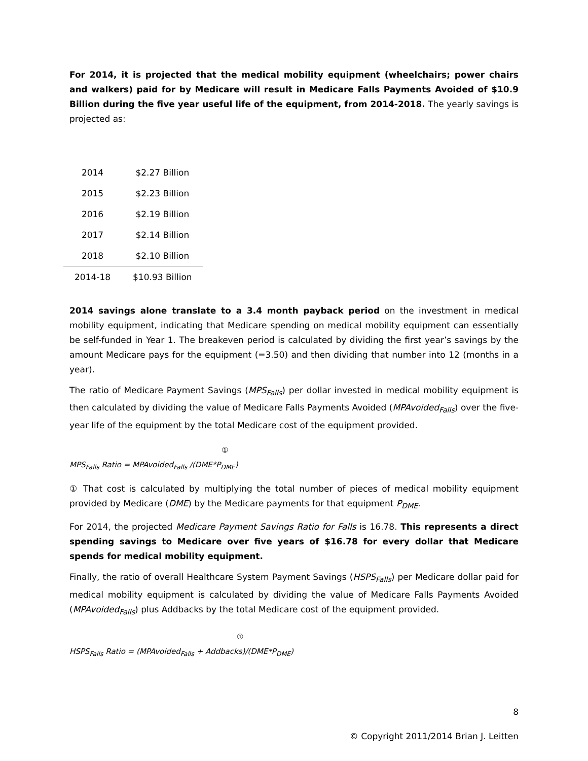For 2014, it is projected that the medical mobility equipment (wheelchairs; power chairs and walkers) paid for by Medicare will result in Medicare Falls Payments Avoided of $10.9 Billion during the five year useful life of the equipment, from 2014-2018. The yearly savings is projected as:
| 2014 | $2.27 Billion |
| 2015 | $2.23 Billion |
| 2016 | $2.19 Billion |
| 2017 | $2.14 Billion |
| 2018 | $2.10 Billion |
| 2014-18 | $10.93 Billion |
2014 savings alone translate to a 3.4 month payback period on the investment in medical mobility equipment, indicating that Medicare spending on medical mobility equipment can essentially be self-funded in Year 1. The breakeven period is calculated by dividing the first year’s savings by the amount Medicare pays for the equipment (=3.50) and then dividing that number into 12 (months in a year).
The ratio of Medicare Payment Savings (MPS<sub>Falls</sub>) per dollar invested in medical mobility equipment is then calculated by dividing the value of Medicare Falls Payments Avoided (MPAvoided<sub>Falls</sub>) over the five-year life of the equipment by the total Medicare cost of the equipment provided.
①
MPS<sub>Falls</sub> Ratio = MPAvoided<sub>Falls</sub> /(DME*P<sub>DME</sub>)
① That cost is calculated by multiplying the total number of pieces of medical mobility equipment provided by Medicare (DME) by the Medicare payments for that equipment P<sub>DME</sub>.
For 2014, the projected Medicare Payment Savings Ratio for Falls is 16.78. This represents a direct spending savings to Medicare over five years of $16.78 for every dollar that Medicare spends for medical mobility equipment.
Finally, the ratio of overall Healthcare System Payment Savings (HSPS<sub>Falls</sub>) per Medicare dollar paid for medical mobility equipment is calculated by dividing the value of Medicare Falls Payments Avoided (MPAvoided<sub>Falls</sub>) plus Addbacks by the total Medicare cost of the equipment provided.
①
HSPS<sub>Falls</sub> Ratio = (MPAvoided<sub>Falls</sub> + Addbacks)/(DME*P<sub>DME</sub>)
8
© Copyright 2011/2014 Brian J. Leitten